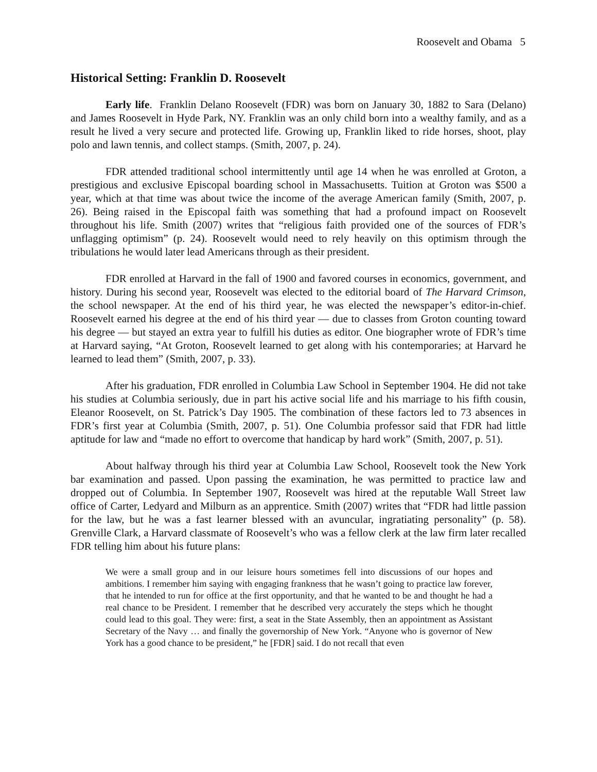Roosevelt and Obama 5
Historical Setting: Franklin D. Roosevelt
Early life. Franklin Delano Roosevelt (FDR) was born on January 30, 1882 to Sara (Delano) and James Roosevelt in Hyde Park, NY. Franklin was an only child born into a wealthy family, and as a result he lived a very secure and protected life. Growing up, Franklin liked to ride horses, shoot, play polo and lawn tennis, and collect stamps. (Smith, 2007, p. 24).
FDR attended traditional school intermittently until age 14 when he was enrolled at Groton, a prestigious and exclusive Episcopal boarding school in Massachusetts. Tuition at Groton was $500 a year, which at that time was about twice the income of the average American family (Smith, 2007, p. 26). Being raised in the Episcopal faith was something that had a profound impact on Roosevelt throughout his life. Smith (2007) writes that “religious faith provided one of the sources of FDR’s unflagging optimism” (p. 24). Roosevelt would need to rely heavily on this optimism through the tribulations he would later lead Americans through as their president.
FDR enrolled at Harvard in the fall of 1900 and favored courses in economics, government, and history. During his second year, Roosevelt was elected to the editorial board of The Harvard Crimson, the school newspaper. At the end of his third year, he was elected the newspaper’s editor-in-chief. Roosevelt earned his degree at the end of his third year — due to classes from Groton counting toward his degree — but stayed an extra year to fulfill his duties as editor. One biographer wrote of FDR’s time at Harvard saying, “At Groton, Roosevelt learned to get along with his contemporaries; at Harvard he learned to lead them” (Smith, 2007, p. 33).
After his graduation, FDR enrolled in Columbia Law School in September 1904. He did not take his studies at Columbia seriously, due in part his active social life and his marriage to his fifth cousin, Eleanor Roosevelt, on St. Patrick’s Day 1905. The combination of these factors led to 73 absences in FDR’s first year at Columbia (Smith, 2007, p. 51). One Columbia professor said that FDR had little aptitude for law and “made no effort to overcome that handicap by hard work” (Smith, 2007, p. 51).
About halfway through his third year at Columbia Law School, Roosevelt took the New York bar examination and passed. Upon passing the examination, he was permitted to practice law and dropped out of Columbia. In September 1907, Roosevelt was hired at the reputable Wall Street law office of Carter, Ledyard and Milburn as an apprentice. Smith (2007) writes that “FDR had little passion for the law, but he was a fast learner blessed with an avuncular, ingratiating personality” (p. 58). Grenville Clark, a Harvard classmate of Roosevelt’s who was a fellow clerk at the law firm later recalled FDR telling him about his future plans:
We were a small group and in our leisure hours sometimes fell into discussions of our hopes and ambitions. I remember him saying with engaging frankness that he wasn’t going to practice law forever, that he intended to run for office at the first opportunity, and that he wanted to be and thought he had a real chance to be President. I remember that he described very accurately the steps which he thought could lead to this goal. They were: first, a seat in the State Assembly, then an appointment as Assistant Secretary of the Navy … and finally the governorship of New York. “Anyone who is governor of New York has a good chance to be president,” he [FDR] said. I do not recall that even